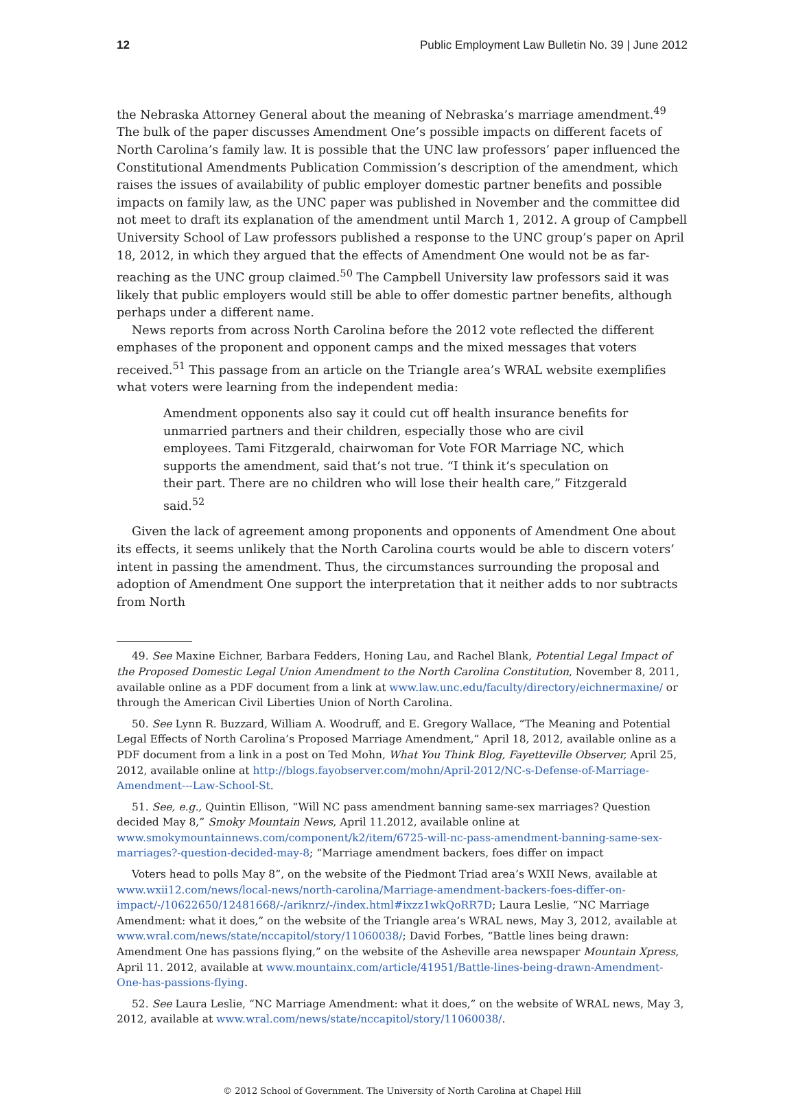12 Public Employment Law Bulletin No. 39 | June 2012
the Nebraska Attorney General about the meaning of Nebraska’s marriage amendment.<sup>49</sup> The bulk of the paper discusses Amendment One’s possible impacts on different facets of North Carolina’s family law. It is possible that the UNC law professors’ paper influenced the Constitutional Amendments Publication Commission’s description of the amendment, which raises the issues of availability of public employer domestic partner benefits and possible impacts on family law, as the UNC paper was published in November and the committee did not meet to draft its explanation of the amendment until March 1, 2012. A group of Campbell University School of Law professors published a response to the UNC group’s paper on April 18, 2012, in which they argued that the effects of Amendment One would not be as far-reaching as the UNC group claimed.<sup>50</sup> The Campbell University law professors said it was likely that public employers would still be able to offer domestic partner benefits, although perhaps under a different name.
News reports from across North Carolina before the 2012 vote reflected the different emphases of the proponent and opponent camps and the mixed messages that voters received.<sup>51</sup> This passage from an article on the Triangle area’s WRAL website exemplifies what voters were learning from the independent media:
Amendment opponents also say it could cut off health insurance benefits for unmarried partners and their children, especially those who are civil employees. Tami Fitzgerald, chairwoman for Vote FOR Marriage NC, which supports the amendment, said that’s not true. “I think it’s speculation on their part. There are no children who will lose their health care,” Fitzgerald said.<sup>52</sup>
Given the lack of agreement among proponents and opponents of Amendment One about its effects, it seems unlikely that the North Carolina courts would be able to discern voters’ intent in passing the amendment. Thus, the circumstances surrounding the proposal and adoption of Amendment One support the interpretation that it neither adds to nor subtracts from North
49. See Maxine Eichner, Barbara Fedders, Honing Lau, and Rachel Blank, Potential Legal Impact of the Proposed Domestic Legal Union Amendment to the North Carolina Constitution, November 8, 2011, available online as a PDF document from a link at www.law.unc.edu/faculty/directory/eichnermaxine/ or through the American Civil Liberties Union of North Carolina.
50. See Lynn R. Buzzard, William A. Woodruff, and E. Gregory Wallace, “The Meaning and Potential Legal Effects of North Carolina’s Proposed Marriage Amendment,” April 18, 2012, available online as a PDF document from a link in a post on Ted Mohn, What You Think Blog, Fayetteville Observer, April 25, 2012, available online at http://blogs.fayobserver.com/mohn/April-2012/NC-s-Defense-of-Marriage-Amendment---Law-School-St.
51. See, e.g., Quintin Ellison, “Will NC pass amendment banning same-sex marriages? Question decided May 8,” Smoky Mountain News, April 11.2012, available online at www.smokymountainnews.com/component/k2/item/6725-will-nc-pass-amendment-banning-same-sex-marriages?-question-decided-may-8; “Marriage amendment backers, foes differ on impact
Voters head to polls May 8”, on the website of the Piedmont Triad area’s WXII News, available at www.wxii12.com/news/local-news/north-carolina/Marriage-amendment-backers-foes-differ-on-impact/-/10622650/12481668/-/ariknrz/-/index.html#ixzz1wkQoRR7D; Laura Leslie, “NC Marriage Amendment: what it does,” on the website of the Triangle area’s WRAL news, May 3, 2012, available at www.wral.com/news/state/nccapitol/story/11060038/; David Forbes, “Battle lines being drawn: Amendment One has passions flying,” on the website of the Asheville area newspaper Mountain Xpress, April 11. 2012, available at www.mountainx.com/article/41951/Battle-lines-being-drawn-Amendment-One-has-passions-flying.
52. See Laura Leslie, “NC Marriage Amendment: what it does,” on the website of WRAL news, May 3, 2012, available at www.wral.com/news/state/nccapitol/story/11060038/.
© 2012 School of Government. The University of North Carolina at Chapel Hill